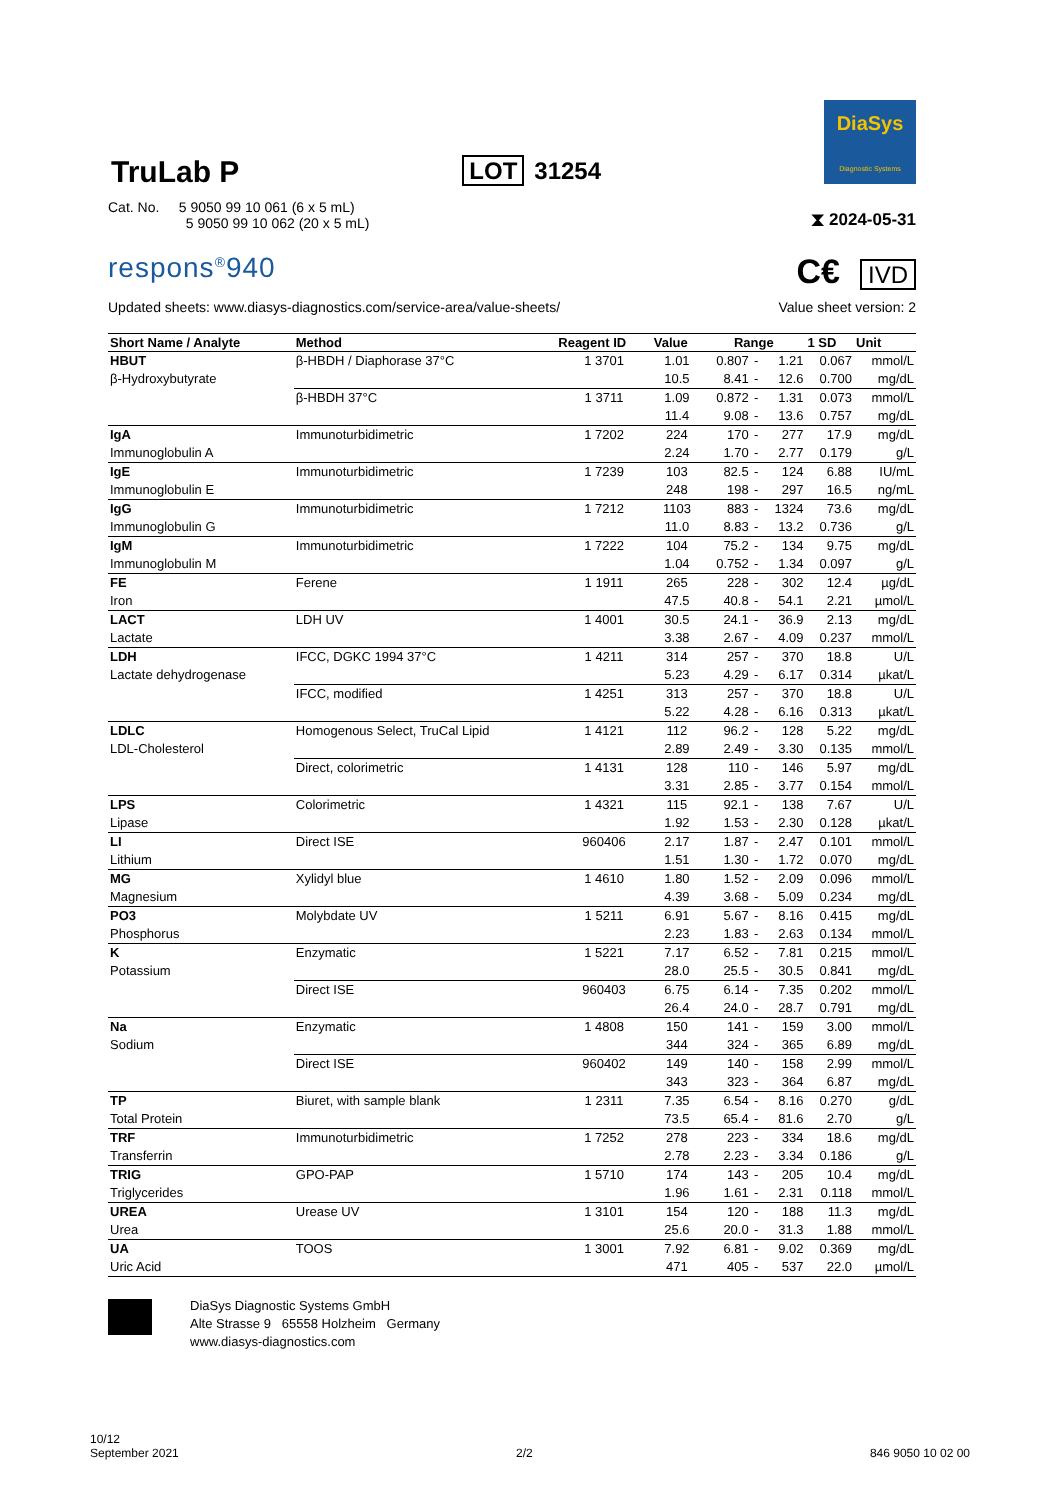TruLab P
LOT 31254
DiaSys
Diagnostic Systems
Cat. No. 5 9050 99 10 061 (6 x 5 mL)
5 9050 99 10 062 (20 x 5 mL)
⧗ 2024-05-31
respons<sup>®</sup>940
C€ IVD
Updated sheets: www.diasys-diagnostics.com/service-area/value-sheets/
Value sheet version: 2
| Short Name / Analyte | Method | Reagent ID | Value | Range | | | 1 SD | Unit |
| --- | --- | --- | --- | --- | --- | --- | --- | --- |
| HBUT | β-HBDH / Diaphorase 37°C | 1 3701 | 1.01 | 0.807 | - | 1.21 | 0.067 | mmol/L |
| β-Hydroxybutyrate | | | 10.5 | 8.41 | - | 12.6 | 0.700 | mg/dL |
| | β-HBDH 37°C | 1 3711 | 1.09 | 0.872 | - | 1.31 | 0.073 | mmol/L |
| | | | 11.4 | 9.08 | - | 13.6 | 0.757 | mg/dL |
| IgA | Immunoturbidimetric | 1 7202 | 224 | 170 | - | 277 | 17.9 | mg/dL |
| Immunoglobulin A | | | 2.24 | 1.70 | - | 2.77 | 0.179 | g/L |
| IgE | Immunoturbidimetric | 1 7239 | 103 | 82.5 | - | 124 | 6.88 | IU/mL |
| Immunoglobulin E | | | 248 | 198 | - | 297 | 16.5 | ng/mL |
| IgG | Immunoturbidimetric | 1 7212 | 1103 | 883 | - | 1324 | 73.6 | mg/dL |
| Immunoglobulin G | | | 11.0 | 8.83 | - | 13.2 | 0.736 | g/L |
| IgM | Immunoturbidimetric | 1 7222 | 104 | 75.2 | - | 134 | 9.75 | mg/dL |
| Immunoglobulin M | | | 1.04 | 0.752 | - | 1.34 | 0.097 | g/L |
| FE | Ferene | 1 1911 | 265 | 228 | - | 302 | 12.4 | µg/dL |
| Iron | | | 47.5 | 40.8 | - | 54.1 | 2.21 | µmol/L |
| LACT | LDH UV | 1 4001 | 30.5 | 24.1 | - | 36.9 | 2.13 | mg/dL |
| Lactate | | | 3.38 | 2.67 | - | 4.09 | 0.237 | mmol/L |
| LDH | IFCC, DGKC 1994 37°C | 1 4211 | 314 | 257 | - | 370 | 18.8 | U/L |
| Lactate dehydrogenase | | | 5.23 | 4.29 | - | 6.17 | 0.314 | µkat/L |
| | IFCC, modified | 1 4251 | 313 | 257 | - | 370 | 18.8 | U/L |
| | | | 5.22 | 4.28 | - | 6.16 | 0.313 | µkat/L |
| LDLC | Homogenous Select, TruCal Lipid | 1 4121 | 112 | 96.2 | - | 128 | 5.22 | mg/dL |
| LDL-Cholesterol | | | 2.89 | 2.49 | - | 3.30 | 0.135 | mmol/L |
| | Direct, colorimetric | 1 4131 | 128 | 110 | - | 146 | 5.97 | mg/dL |
| | | | 3.31 | 2.85 | - | 3.77 | 0.154 | mmol/L |
| LPS | Colorimetric | 1 4321 | 115 | 92.1 | - | 138 | 7.67 | U/L |
| Lipase | | | 1.92 | 1.53 | - | 2.30 | 0.128 | µkat/L |
| LI | Direct ISE | 960406 | 2.17 | 1.87 | - | 2.47 | 0.101 | mmol/L |
| Lithium | | | 1.51 | 1.30 | - | 1.72 | 0.070 | mg/dL |
| MG | Xylidyl blue | 1 4610 | 1.80 | 1.52 | - | 2.09 | 0.096 | mmol/L |
| Magnesium | | | 4.39 | 3.68 | - | 5.09 | 0.234 | mg/dL |
| PO3 | Molybdate UV | 1 5211 | 6.91 | 5.67 | - | 8.16 | 0.415 | mg/dL |
| Phosphorus | | | 2.23 | 1.83 | - | 2.63 | 0.134 | mmol/L |
| K | Enzymatic | 1 5221 | 7.17 | 6.52 | - | 7.81 | 0.215 | mmol/L |
| Potassium | | | 28.0 | 25.5 | - | 30.5 | 0.841 | mg/dL |
| | Direct ISE | 960403 | 6.75 | 6.14 | - | 7.35 | 0.202 | mmol/L |
| | | | 26.4 | 24.0 | - | 28.7 | 0.791 | mg/dL |
| Na | Enzymatic | 1 4808 | 150 | 141 | - | 159 | 3.00 | mmol/L |
| Sodium | | | 344 | 324 | - | 365 | 6.89 | mg/dL |
| | Direct ISE | 960402 | 149 | 140 | - | 158 | 2.99 | mmol/L |
| | | | 343 | 323 | - | 364 | 6.87 | mg/dL |
| TP | Biuret, with sample blank | 1 2311 | 7.35 | 6.54 | - | 8.16 | 0.270 | g/dL |
| Total Protein | | | 73.5 | 65.4 | - | 81.6 | 2.70 | g/L |
| TRF | Immunoturbidimetric | 1 7252 | 278 | 223 | - | 334 | 18.6 | mg/dL |
| Transferrin | | | 2.78 | 2.23 | - | 3.34 | 0.186 | g/L |
| TRIG | GPO-PAP | 1 5710 | 174 | 143 | - | 205 | 10.4 | mg/dL |
| Triglycerides | | | 1.96 | 1.61 | - | 2.31 | 0.118 | mmol/L |
| UREA | Urease UV | 1 3101 | 154 | 120 | - | 188 | 11.3 | mg/dL |
| Urea | | | 25.6 | 20.0 | - | 31.3 | 1.88 | mmol/L |
| UA | TOOS | 1 3001 | 7.92 | 6.81 | - | 9.02 | 0.369 | mg/dL |
| Uric Acid | | | 471 | 405 | - | 537 | 22.0 | µmol/L |
DiaSys Diagnostic Systems GmbH
Alte Strasse 9 65558 Holzheim Germany
www.diasys-diagnostics.com
10/12
September 2021
2/2
846 9050 10 02 00